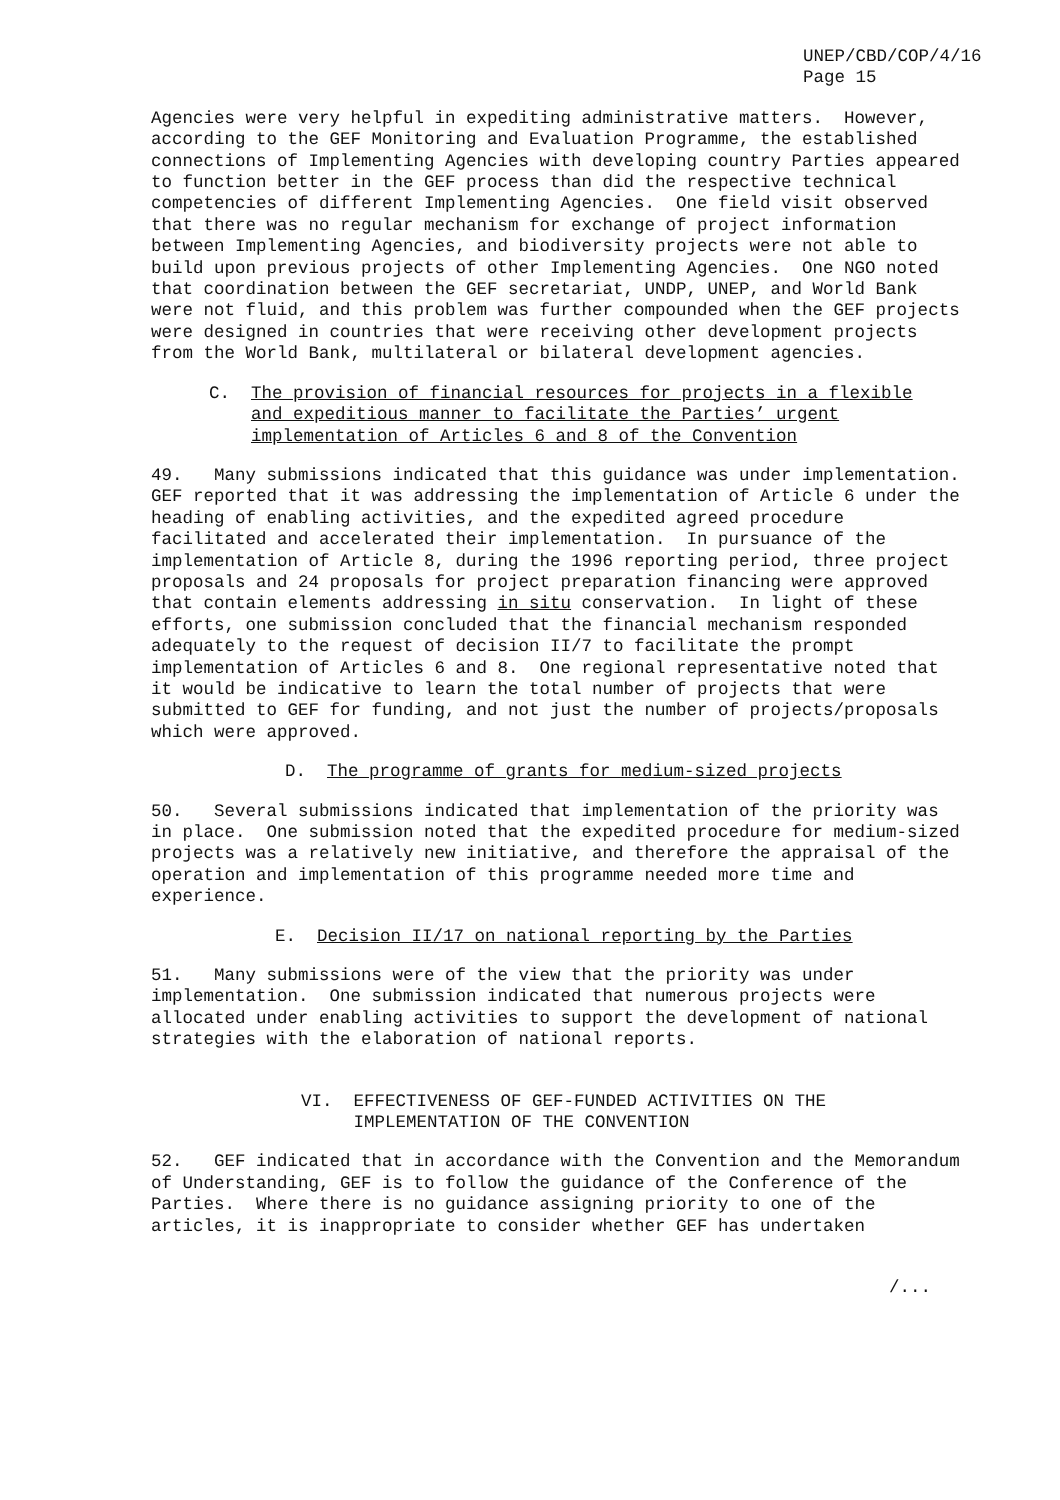UNEP/CBD/COP/4/16 Page 15
Agencies were very helpful in expediting administrative matters. However, according to the GEF Monitoring and Evaluation Programme, the established connections of Implementing Agencies with developing country Parties appeared to function better in the GEF process than did the respective technical competencies of different Implementing Agencies. One field visit observed that there was no regular mechanism for exchange of project information between Implementing Agencies, and biodiversity projects were not able to build upon previous projects of other Implementing Agencies. One NGO noted that coordination between the GEF secretariat, UNDP, UNEP, and World Bank were not fluid, and this problem was further compounded when the GEF projects were designed in countries that were receiving other development projects from the World Bank, multilateral or bilateral development agencies.
C. The provision of financial resources for projects in a flexible and expeditious manner to facilitate the Parties’ urgent implementation of Articles 6 and 8 of the Convention
49. Many submissions indicated that this guidance was under implementation. GEF reported that it was addressing the implementation of Article 6 under the heading of enabling activities, and the expedited agreed procedure facilitated and accelerated their implementation. In pursuance of the implementation of Article 8, during the 1996 reporting period, three project proposals and 24 proposals for project preparation financing were approved that contain elements addressing in situ conservation. In light of these efforts, one submission concluded that the financial mechanism responded adequately to the request of decision II/7 to facilitate the prompt implementation of Articles 6 and 8. One regional representative noted that it would be indicative to learn the total number of projects that were submitted to GEF for funding, and not just the number of projects/proposals which were approved.
D. The programme of grants for medium-sized projects
50. Several submissions indicated that implementation of the priority was in place. One submission noted that the expedited procedure for medium-sized projects was a relatively new initiative, and therefore the appraisal of the operation and implementation of this programme needed more time and experience.
E. Decision II/17 on national reporting by the Parties
51. Many submissions were of the view that the priority was under implementation. One submission indicated that numerous projects were allocated under enabling activities to support the development of national strategies with the elaboration of national reports.
VI. EFFECTIVENESS OF GEF-FUNDED ACTIVITIES ON THE IMPLEMENTATION OF THE CONVENTION
52. GEF indicated that in accordance with the Convention and the Memorandum of Understanding, GEF is to follow the guidance of the Conference of the Parties. Where there is no guidance assigning priority to one of the articles, it is inappropriate to consider whether GEF has undertaken
/...